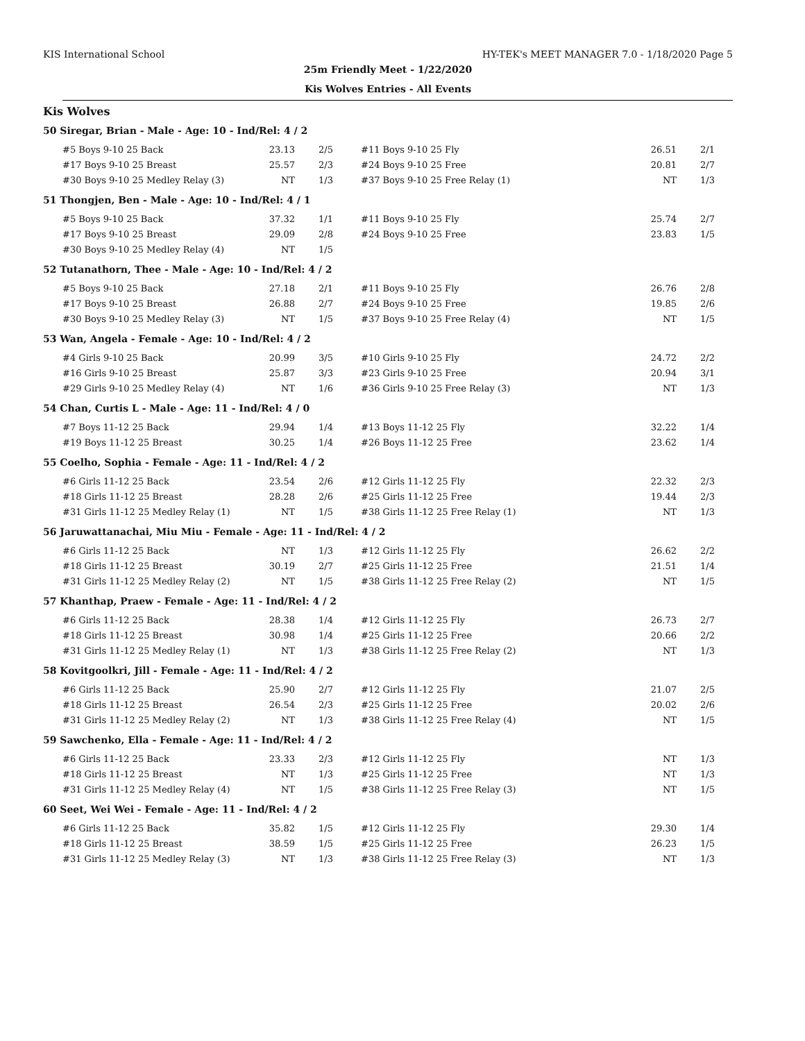KIS International School HY-TEK's MEET MANAGER 7.0 - 1/18/2020 Page 5
25m Friendly Meet - 1/22/2020
Kis Wolves Entries - All Events
Kis Wolves
50 Siregar, Brian - Male - Age: 10 - Ind/Rel: 4 / 2
| #5 Boys 9-10 25 Back | 23.13 | 2/5 | #11 Boys 9-10 25 Fly | 26.51 | 2/1 |
| #17 Boys 9-10 25 Breast | 25.57 | 2/3 | #24 Boys 9-10 25 Free | 20.81 | 2/7 |
| #30 Boys 9-10 25 Medley Relay (3) | NT | 1/3 | #37 Boys 9-10 25 Free Relay (1) | NT | 1/3 |
51 Thongjen, Ben - Male - Age: 10 - Ind/Rel: 4 / 1
| #5 Boys 9-10 25 Back | 37.32 | 1/1 | #11 Boys 9-10 25 Fly | 25.74 | 2/7 |
| #17 Boys 9-10 25 Breast | 29.09 | 2/8 | #24 Boys 9-10 25 Free | 23.83 | 1/5 |
| #30 Boys 9-10 25 Medley Relay (4) | NT | 1/5 | | | |
52 Tutanathorn, Thee - Male - Age: 10 - Ind/Rel: 4 / 2
| #5 Boys 9-10 25 Back | 27.18 | 2/1 | #11 Boys 9-10 25 Fly | 26.76 | 2/8 |
| #17 Boys 9-10 25 Breast | 26.88 | 2/7 | #24 Boys 9-10 25 Free | 19.85 | 2/6 |
| #30 Boys 9-10 25 Medley Relay (3) | NT | 1/5 | #37 Boys 9-10 25 Free Relay (4) | NT | 1/5 |
53 Wan, Angela - Female - Age: 10 - Ind/Rel: 4 / 2
| #4 Girls 9-10 25 Back | 20.99 | 3/5 | #10 Girls 9-10 25 Fly | 24.72 | 2/2 |
| #16 Girls 9-10 25 Breast | 25.87 | 3/3 | #23 Girls 9-10 25 Free | 20.94 | 3/1 |
| #29 Girls 9-10 25 Medley Relay (4) | NT | 1/6 | #36 Girls 9-10 25 Free Relay (3) | NT | 1/3 |
54 Chan, Curtis L - Male - Age: 11 - Ind/Rel: 4 / 0
| #7 Boys 11-12 25 Back | 29.94 | 1/4 | #13 Boys 11-12 25 Fly | 32.22 | 1/4 |
| #19 Boys 11-12 25 Breast | 30.25 | 1/4 | #26 Boys 11-12 25 Free | 23.62 | 1/4 |
55 Coelho, Sophia - Female - Age: 11 - Ind/Rel: 4 / 2
| #6 Girls 11-12 25 Back | 23.54 | 2/6 | #12 Girls 11-12 25 Fly | 22.32 | 2/3 |
| #18 Girls 11-12 25 Breast | 28.28 | 2/6 | #25 Girls 11-12 25 Free | 19.44 | 2/3 |
| #31 Girls 11-12 25 Medley Relay (1) | NT | 1/5 | #38 Girls 11-12 25 Free Relay (1) | NT | 1/3 |
56 Jaruwattanachai, Miu Miu - Female - Age: 11 - Ind/Rel: 4 / 2
| #6 Girls 11-12 25 Back | NT | 1/3 | #12 Girls 11-12 25 Fly | 26.62 | 2/2 |
| #18 Girls 11-12 25 Breast | 30.19 | 2/7 | #25 Girls 11-12 25 Free | 21.51 | 1/4 |
| #31 Girls 11-12 25 Medley Relay (2) | NT | 1/5 | #38 Girls 11-12 25 Free Relay (2) | NT | 1/5 |
57 Khanthap, Praew - Female - Age: 11 - Ind/Rel: 4 / 2
| #6 Girls 11-12 25 Back | 28.38 | 1/4 | #12 Girls 11-12 25 Fly | 26.73 | 2/7 |
| #18 Girls 11-12 25 Breast | 30.98 | 1/4 | #25 Girls 11-12 25 Free | 20.66 | 2/2 |
| #31 Girls 11-12 25 Medley Relay (1) | NT | 1/3 | #38 Girls 11-12 25 Free Relay (2) | NT | 1/3 |
58 Kovitgoolkri, Jill - Female - Age: 11 - Ind/Rel: 4 / 2
| #6 Girls 11-12 25 Back | 25.90 | 2/7 | #12 Girls 11-12 25 Fly | 21.07 | 2/5 |
| #18 Girls 11-12 25 Breast | 26.54 | 2/3 | #25 Girls 11-12 25 Free | 20.02 | 2/6 |
| #31 Girls 11-12 25 Medley Relay (2) | NT | 1/3 | #38 Girls 11-12 25 Free Relay (4) | NT | 1/5 |
59 Sawchenko, Ella - Female - Age: 11 - Ind/Rel: 4 / 2
| #6 Girls 11-12 25 Back | 23.33 | 2/3 | #12 Girls 11-12 25 Fly | NT | 1/3 |
| #18 Girls 11-12 25 Breast | NT | 1/3 | #25 Girls 11-12 25 Free | NT | 1/3 |
| #31 Girls 11-12 25 Medley Relay (4) | NT | 1/5 | #38 Girls 11-12 25 Free Relay (3) | NT | 1/5 |
60 Seet, Wei Wei - Female - Age: 11 - Ind/Rel: 4 / 2
| #6 Girls 11-12 25 Back | 35.82 | 1/5 | #12 Girls 11-12 25 Fly | 29.30 | 1/4 |
| #18 Girls 11-12 25 Breast | 38.59 | 1/5 | #25 Girls 11-12 25 Free | 26.23 | 1/5 |
| #31 Girls 11-12 25 Medley Relay (3) | NT | 1/3 | #38 Girls 11-12 25 Free Relay (3) | NT | 1/3 |